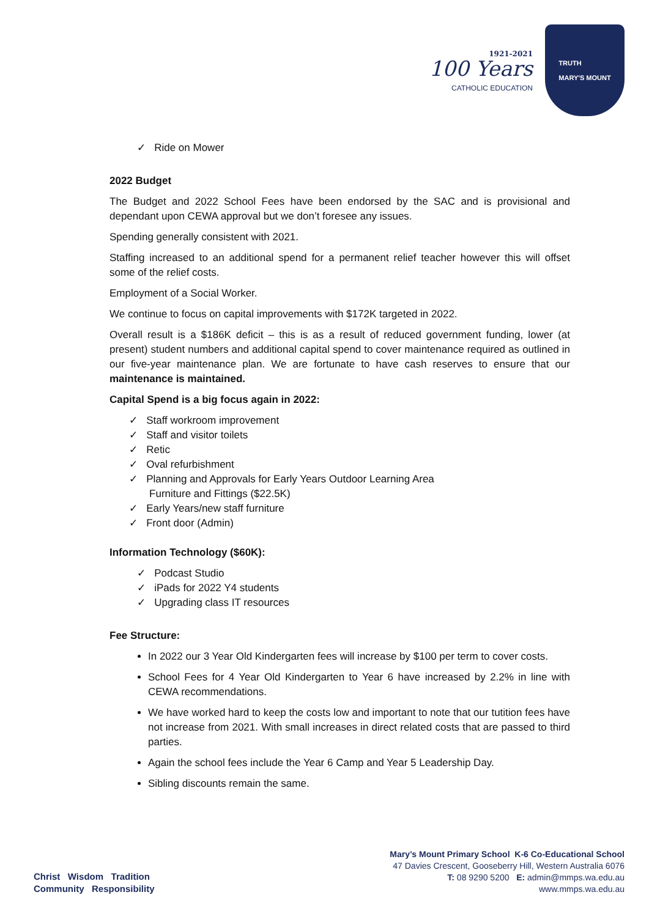1921-2021
100 Years
CATHOLIC EDUCATION
TRUTH
MARY'S MOUNT
✓ Ride on Mower
2022 Budget
The Budget and 2022 School Fees have been endorsed by the SAC and is provisional and dependant upon CEWA approval but we don’t foresee any issues.
Spending generally consistent with 2021.
Staffing increased to an additional spend for a permanent relief teacher however this will offset some of the relief costs.
Employment of a Social Worker.
We continue to focus on capital improvements with $172K targeted in 2022.
Overall result is a $186K deficit – this is as a result of reduced government funding, lower (at present) student numbers and additional capital spend to cover maintenance required as outlined in our five-year maintenance plan. We are fortunate to have cash reserves to ensure that our maintenance is maintained.
Capital Spend is a big focus again in 2022:
✓ Staff workroom improvement
✓ Staff and visitor toilets
✓ Retic
✓ Oval refurbishment
✓ Planning and Approvals for Early Years Outdoor Learning Area
Furniture and Fittings ($22.5K)
✓ Early Years/new staff furniture
✓ Front door (Admin)
Information Technology ($60K):
✓ Podcast Studio
✓ iPads for 2022 Y4 students
✓ Upgrading class IT resources
Fee Structure:
In 2022 our 3 Year Old Kindergarten fees will increase by $100 per term to cover costs.
School Fees for 4 Year Old Kindergarten to Year 6 have increased by 2.2% in line with CEWA recommendations.
We have worked hard to keep the costs low and important to note that our tutition fees have not increase from 2021. With small increases in direct related costs that are passed to third parties.
Again the school fees include the Year 6 Camp and Year 5 Leadership Day.
Sibling discounts remain the same.
Christ Wisdom Tradition
Community Responsibility
Mary’s Mount Primary School K-6 Co-Educational School
47 Davies Crescent, Gooseberry Hill, Western Australia 6076
T: 08 9290 5200 E: admin@mmps.wa.edu.au
www.mmps.wa.edu.au